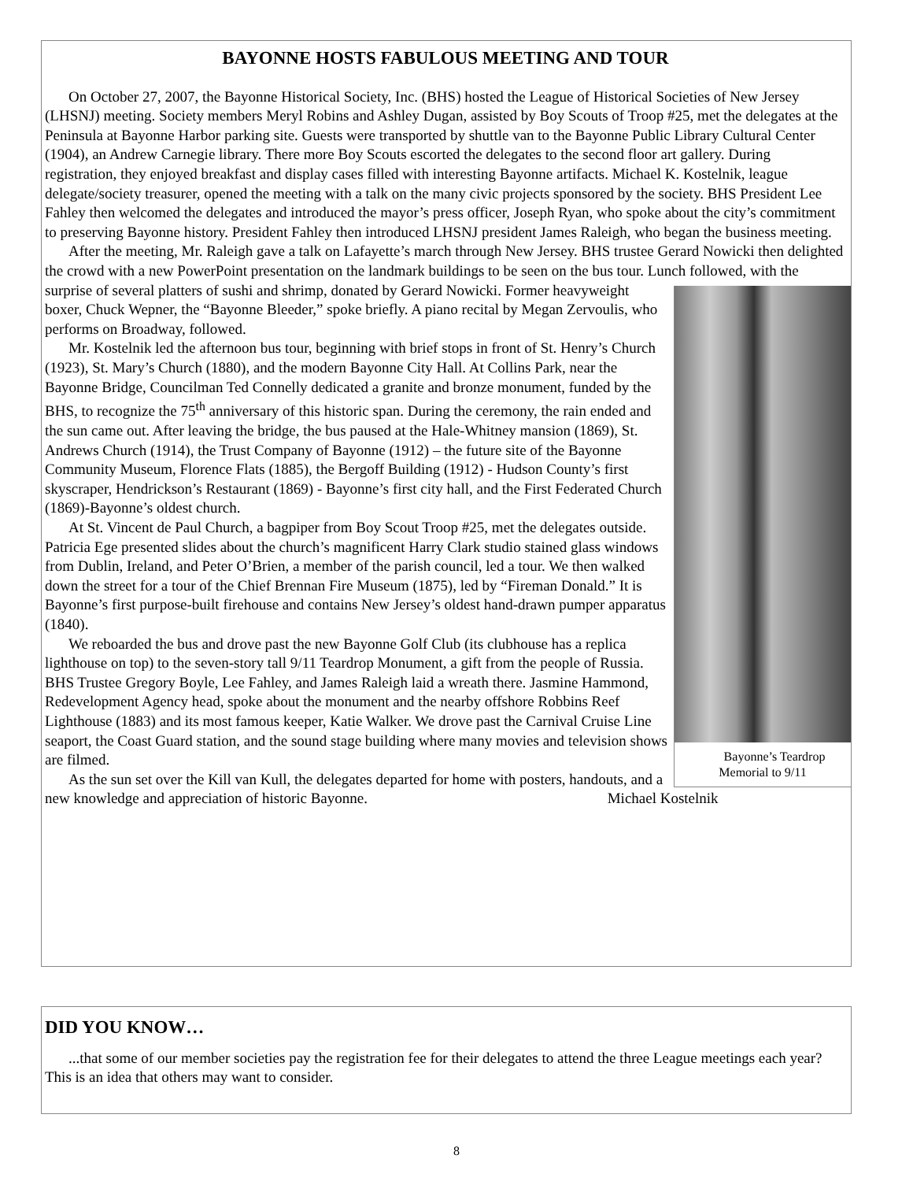BAYONNE HOSTS FABULOUS MEETING AND TOUR
On October 27, 2007, the Bayonne Historical Society, Inc. (BHS) hosted the League of Historical Societies of New Jersey (LHSNJ) meeting. Society members Meryl Robins and Ashley Dugan, assisted by Boy Scouts of Troop #25, met the delegates at the Peninsula at Bayonne Harbor parking site. Guests were transported by shuttle van to the Bayonne Public Library Cultural Center (1904), an Andrew Carnegie library. There more Boy Scouts escorted the delegates to the second floor art gallery. During registration, they enjoyed breakfast and display cases filled with interesting Bayonne artifacts. Michael K. Kostelnik, league delegate/society treasurer, opened the meeting with a talk on the many civic projects sponsored by the society. BHS President Lee Fahley then welcomed the delegates and introduced the mayor’s press officer, Joseph Ryan, who spoke about the city’s commitment to preserving Bayonne history. President Fahley then introduced LHSNJ president James Raleigh, who began the business meeting.
After the meeting, Mr. Raleigh gave a talk on Lafayette’s march through New Jersey. BHS trustee Gerard Nowicki then delighted the crowd with a new PowerPoint presentation on the landmark buildings to be seen on the bus tour. Lunch followed, with the surprise of several platters of sushi and shrimp, donated by Gerard Bayonne’s Teardrop Memorial to 9/11 Nowicki. Former heavyweight boxer, Chuck Wepner, the “Bayonne Bleeder,” spoke briefly. A piano recital by Megan Zervoulis, who performs on Broadway, followed.
Mr. Kostelnik led the afternoon bus tour, beginning with brief stops in front of St. Henry’s Church (1923), St. Mary’s Church (1880), and the modern Bayonne City Hall. At Collins Park, near the Bayonne Bridge, Councilman Ted Connelly dedicated a granite and bronze monument, funded by the BHS, to recognize the 75<sup>th</sup> anniversary of this historic span. During the ceremony, the rain ended and the sun came out. After leaving the bridge, the bus paused at the Hale-Whitney mansion (1869), St. Andrews Church (1914), the Trust Company of Bayonne (1912) – the future site of the Bayonne Community Museum, Florence Flats (1885), the Bergoff Building (1912) - Hudson County’s first skyscraper, Hendrickson’s Restaurant (1869) - Bayonne’s first city hall, and the First Federated Church (1869)-Bayonne’s oldest church.
At St. Vincent de Paul Church, a bagpiper from Boy Scout Troop #25, met the delegates outside. Patricia Ege presented slides about the church’s magnificent Harry Clark studio stained glass windows from Dublin, Ireland, and Peter O’Brien, a member of the parish council, led a tour. We then walked down the street for a tour of the Chief Brennan Fire Museum (1875), led by “Fireman Donald.” It is Bayonne’s first purpose-built firehouse and contains New Jersey’s oldest hand-drawn pumper apparatus (1840).
We reboarded the bus and drove past the new Bayonne Golf Club (its clubhouse has a replica lighthouse on top) to the seven-story tall 9/11 Teardrop Monument, a gift from the people of Russia. BHS Trustee Gregory Boyle, Lee Fahley, and James Raleigh laid a wreath there. Jasmine Hammond, Redevelopment Agency head, spoke about the monument and the nearby offshore Robbins Reef Lighthouse (1883) and its most famous keeper, Katie Walker. We drove past the Carnival Cruise Line seaport, the Coast Guard station, and the sound stage building where many movies and television shows are filmed.
As the sun set over the Kill van Kull, the delegates departed for home with posters, handouts, and a new knowledge and appreciation of historic Bayonne. Michael Kostelnik
DID YOU KNOW…
...that some of our member societies pay the registration fee for their delegates to attend the three League meetings each year? This is an idea that others may want to consider.
8